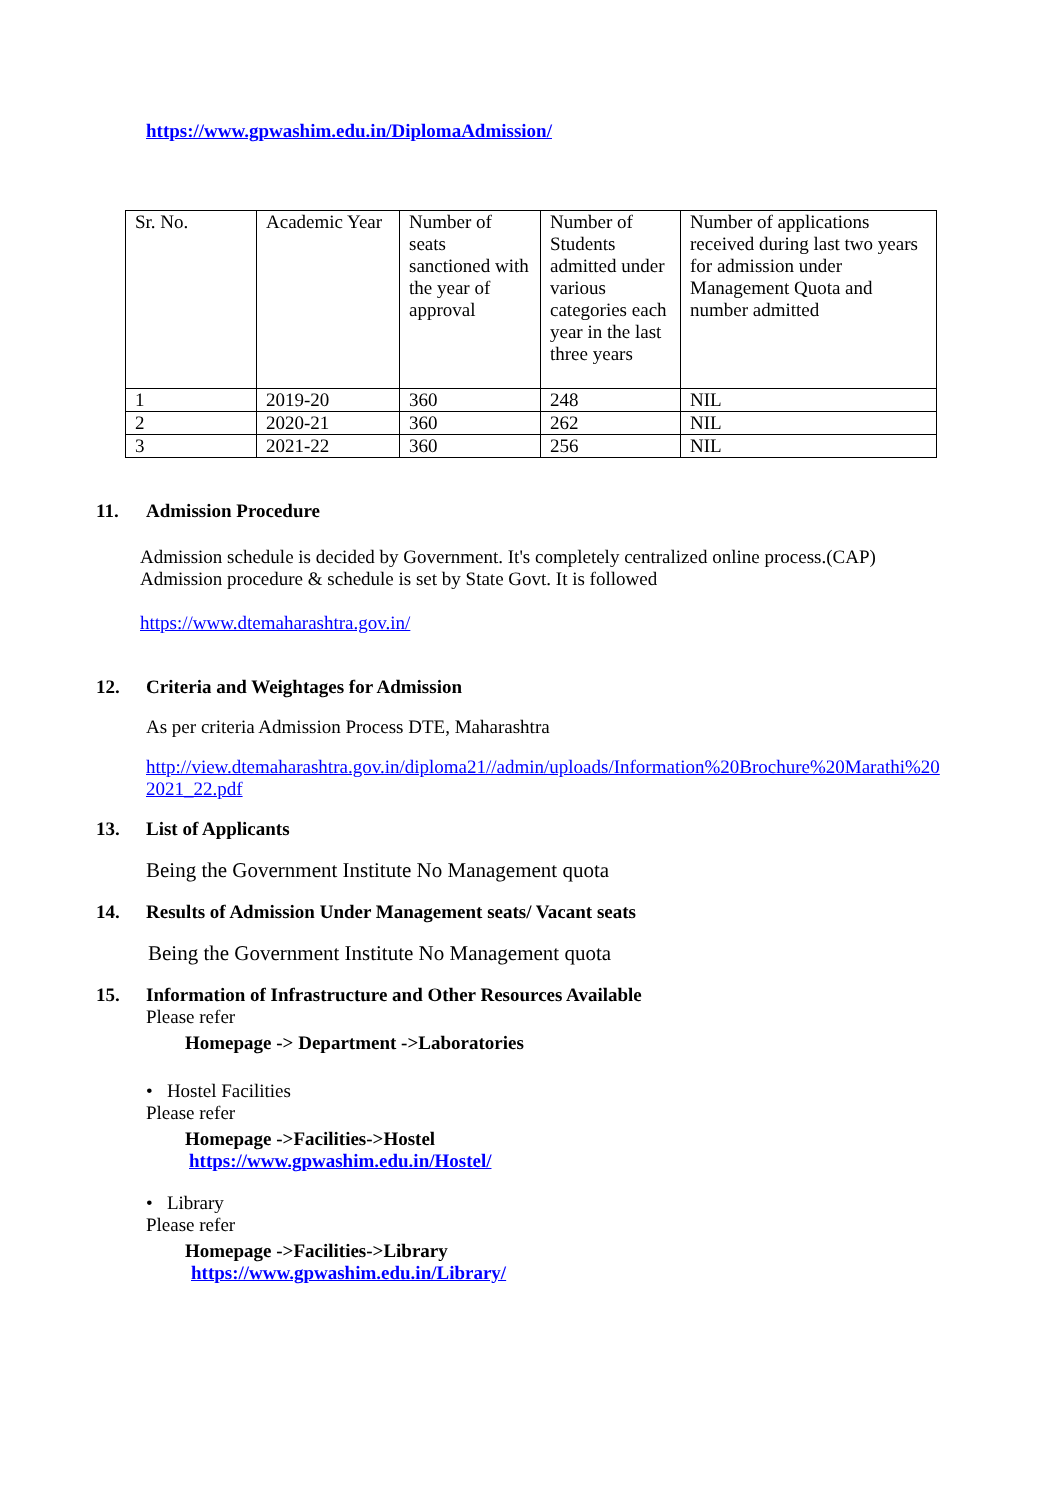https://www.gpwashim.edu.in/DiplomaAdmission/
| Sr. No. | Academic Year | Number of seats sanctioned with the year of approval | Number of Students admitted under various categories each year in the last three years | Number of applications received during last two years for admission under Management Quota and number admitted |
| 1 | 2019-20 | 360 | 248 | NIL |
| 2 | 2020-21 | 360 | 262 | NIL |
| 3 | 2021-22 | 360 | 256 | NIL |
11. Admission Procedure
Admission schedule is decided by Government. It's completely centralized online process.(CAP)
Admission procedure & schedule is set by State Govt. It is followed
https://www.dtemaharashtra.gov.in/
12. Criteria and Weightages for Admission
As per criteria Admission Process DTE, Maharashtra
http://view.dtemaharashtra.gov.in/diploma21//admin/uploads/Information%20Brochure%20Marathi%20
2021_22.pdf
13. List of Applicants
Being the Government Institute No Management quota
14. Results of Admission Under Management seats/ Vacant seats
Being the Government Institute No Management quota
15. Information of Infrastructure and Other Resources Available
Please refer
Homepage -> Department ->Laboratories
• Hostel Facilities
Please refer
Homepage ->Facilities->Hostel
https://www.gpwashim.edu.in/Hostel/
• Library
Please refer
Homepage ->Facilities->Library
https://www.gpwashim.edu.in/Library/